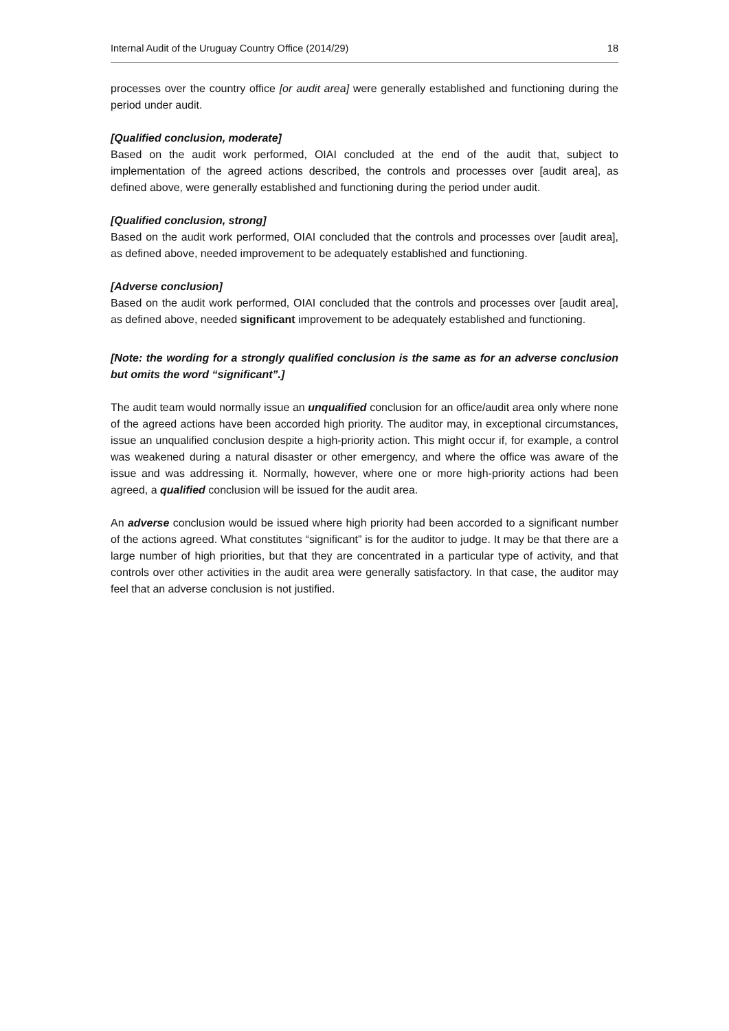Internal Audit of the Uruguay Country Office (2014/29) 18
processes over the country office [or audit area] were generally established and functioning during the period under audit.
[Qualified conclusion, moderate]
Based on the audit work performed, OIAI concluded at the end of the audit that, subject to implementation of the agreed actions described, the controls and processes over [audit area], as defined above, were generally established and functioning during the period under audit.
[Qualified conclusion, strong]
Based on the audit work performed, OIAI concluded that the controls and processes over [audit area], as defined above, needed improvement to be adequately established and functioning.
[Adverse conclusion]
Based on the audit work performed, OIAI concluded that the controls and processes over [audit area], as defined above, needed significant improvement to be adequately established and functioning.
[Note: the wording for a strongly qualified conclusion is the same as for an adverse conclusion but omits the word “significant”.]
The audit team would normally issue an unqualified conclusion for an office/audit area only where none of the agreed actions have been accorded high priority. The auditor may, in exceptional circumstances, issue an unqualified conclusion despite a high-priority action. This might occur if, for example, a control was weakened during a natural disaster or other emergency, and where the office was aware of the issue and was addressing it. Normally, however, where one or more high-priority actions had been agreed, a qualified conclusion will be issued for the audit area.
An adverse conclusion would be issued where high priority had been accorded to a significant number of the actions agreed. What constitutes “significant” is for the auditor to judge. It may be that there are a large number of high priorities, but that they are concentrated in a particular type of activity, and that controls over other activities in the audit area were generally satisfactory. In that case, the auditor may feel that an adverse conclusion is not justified.